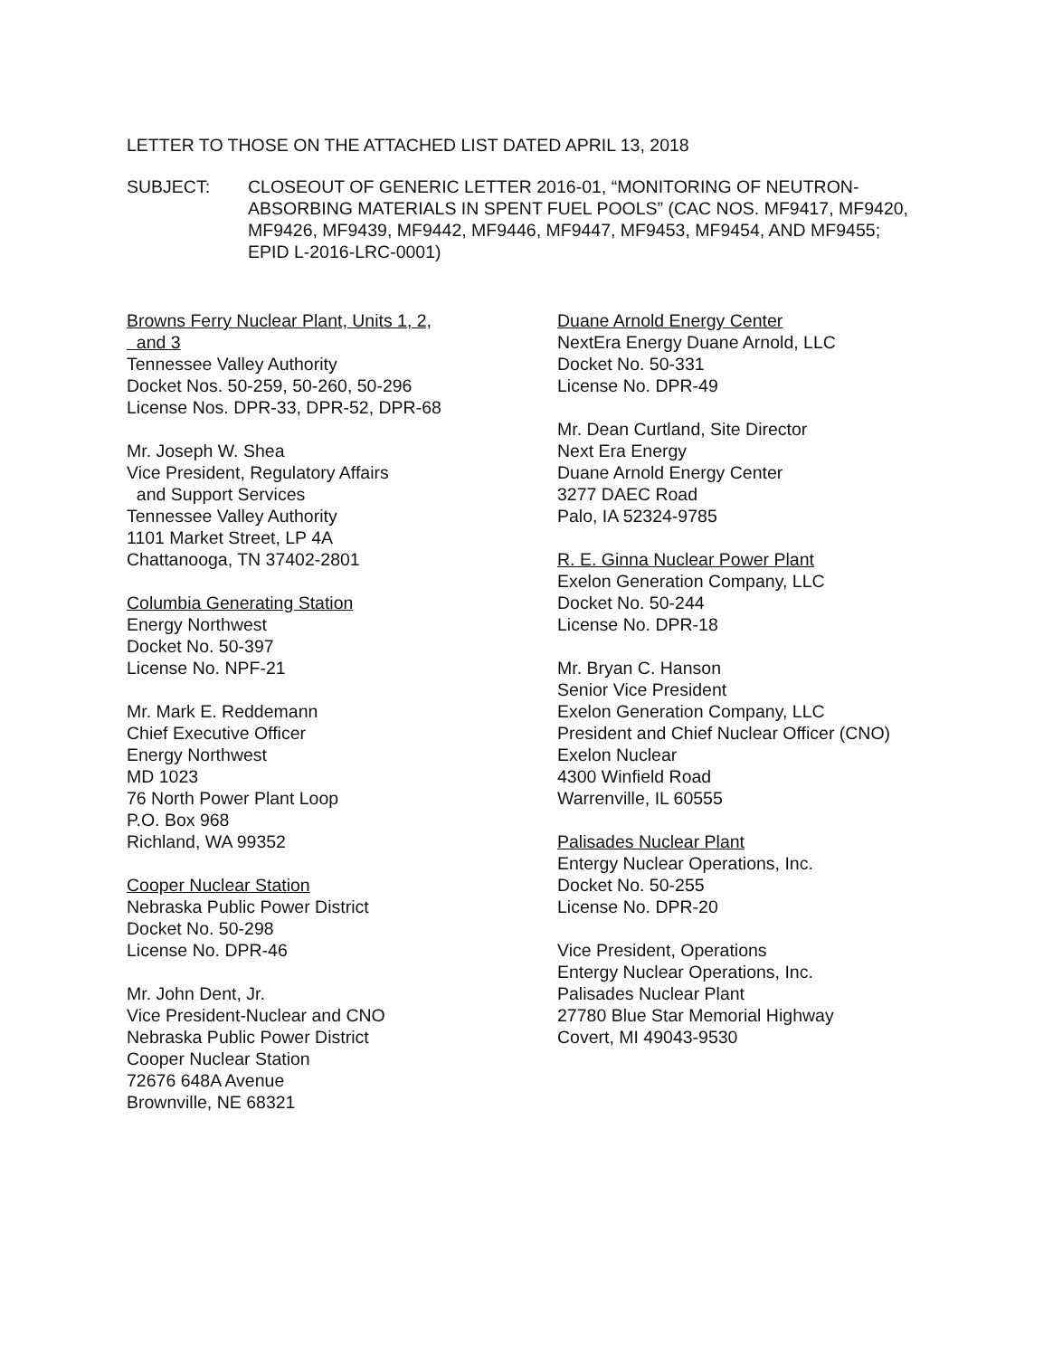LETTER TO THOSE ON THE ATTACHED LIST DATED APRIL 13, 2018
SUBJECT: CLOSEOUT OF GENERIC LETTER 2016-01, “MONITORING OF NEUTRON-ABSORBING MATERIALS IN SPENT FUEL POOLS” (CAC NOS. MF9417, MF9420, MF9426, MF9439, MF9442, MF9446, MF9447, MF9453, MF9454, AND MF9455; EPID L-2016-LRC-0001)
Browns Ferry Nuclear Plant, Units 1, 2,
and 3
Tennessee Valley Authority
Docket Nos. 50-259, 50-260, 50-296
License Nos. DPR-33, DPR-52, DPR-68
Mr. Joseph W. Shea
Vice President, Regulatory Affairs
and Support Services
Tennessee Valley Authority
1101 Market Street, LP 4A
Chattanooga, TN 37402-2801
Columbia Generating Station
Energy Northwest
Docket No. 50-397
License No. NPF-21
Mr. Mark E. Reddemann
Chief Executive Officer
Energy Northwest
MD 1023
76 North Power Plant Loop
P.O. Box 968
Richland, WA 99352
Cooper Nuclear Station
Nebraska Public Power District
Docket No. 50-298
License No. DPR-46
Mr. John Dent, Jr.
Vice President-Nuclear and CNO
Nebraska Public Power District
Cooper Nuclear Station
72676 648A Avenue
Brownville, NE 68321
Duane Arnold Energy Center
NextEra Energy Duane Arnold, LLC
Docket No. 50-331
License No. DPR-49
Mr. Dean Curtland, Site Director
Next Era Energy
Duane Arnold Energy Center
3277 DAEC Road
Palo, IA 52324-9785
R. E. Ginna Nuclear Power Plant
Exelon Generation Company, LLC
Docket No. 50-244
License No. DPR-18
Mr. Bryan C. Hanson
Senior Vice President
Exelon Generation Company, LLC
President and Chief Nuclear Officer (CNO)
Exelon Nuclear
4300 Winfield Road
Warrenville, IL 60555
Palisades Nuclear Plant
Entergy Nuclear Operations, Inc.
Docket No. 50-255
License No. DPR-20
Vice President, Operations
Entergy Nuclear Operations, Inc.
Palisades Nuclear Plant
27780 Blue Star Memorial Highway
Covert, MI 49043-9530